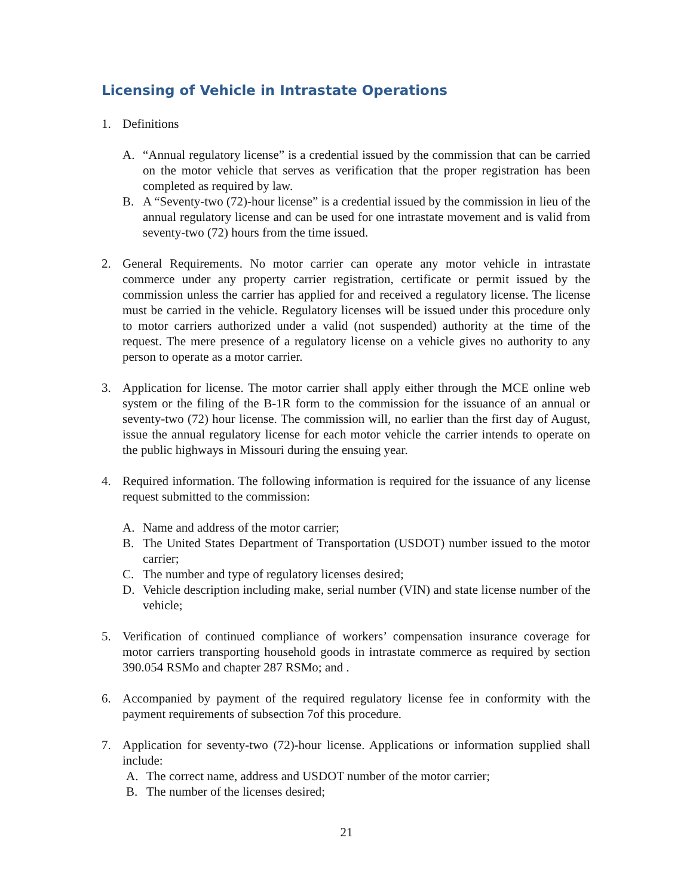Licensing of Vehicle in Intrastate Operations
1. Definitions
A. “Annual regulatory license” is a credential issued by the commission that can be carried on the motor vehicle that serves as verification that the proper registration has been completed as required by law.
B. A “Seventy-two (72)-hour license” is a credential issued by the commission in lieu of the annual regulatory license and can be used for one intrastate movement and is valid from seventy-two (72) hours from the time issued.
2. General Requirements. No motor carrier can operate any motor vehicle in intrastate commerce under any property carrier registration, certificate or permit issued by the commission unless the carrier has applied for and received a regulatory license. The license must be carried in the vehicle. Regulatory licenses will be issued under this procedure only to motor carriers authorized under a valid (not suspended) authority at the time of the request. The mere presence of a regulatory license on a vehicle gives no authority to any person to operate as a motor carrier.
3. Application for license. The motor carrier shall apply either through the MCE online web system or the filing of the B-1R form to the commission for the issuance of an annual or seventy-two (72) hour license. The commission will, no earlier than the first day of August, issue the annual regulatory license for each motor vehicle the carrier intends to operate on the public highways in Missouri during the ensuing year.
4. Required information. The following information is required for the issuance of any license request submitted to the commission:
A. Name and address of the motor carrier;
B. The United States Department of Transportation (USDOT) number issued to the motor carrier;
C. The number and type of regulatory licenses desired;
D. Vehicle description including make, serial number (VIN) and state license number of the vehicle;
5. Verification of continued compliance of workers’ compensation insurance coverage for motor carriers transporting household goods in intrastate commerce as required by section 390.054 RSMo and chapter 287 RSMo; and .
6. Accompanied by payment of the required regulatory license fee in conformity with the payment requirements of subsection 7of this procedure.
7. Application for seventy-two (72)-hour license. Applications or information supplied shall include:
A. The correct name, address and USDOT number of the motor carrier;
B. The number of the licenses desired;
21